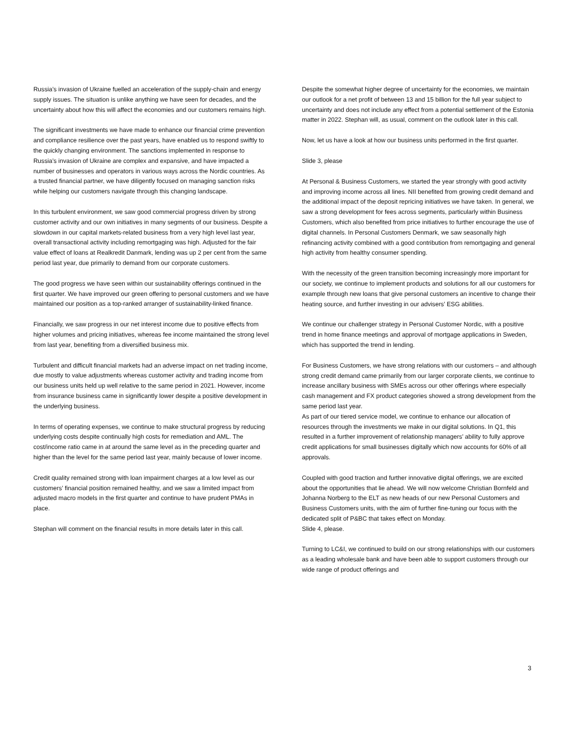Russia’s invasion of Ukraine fuelled an acceleration of the supply-chain and energy supply issues. The situation is unlike anything we have seen for decades, and the uncertainty about how this will affect the economies and our customers remains high.
The significant investments we have made to enhance our financial crime prevention and compliance resilience over the past years, have enabled us to respond swiftly to the quickly changing environment. The sanctions implemented in response to Russia’s invasion of Ukraine are complex and expansive, and have impacted a number of businesses and operators in various ways across the Nordic countries. As a trusted financial partner, we have diligently focused on managing sanction risks while helping our customers navigate through this changing landscape.
In this turbulent environment, we saw good commercial progress driven by strong customer activity and our own initiatives in many segments of our business. Despite a slowdown in our capital markets-related business from a very high level last year, overall transactional activity including remortgaging was high. Adjusted for the fair value effect of loans at Realkredit Danmark, lending was up 2 per cent from the same period last year, due primarily to demand from our corporate customers.
The good progress we have seen within our sustainability offerings continued in the first quarter. We have improved our green offering to personal customers and we have maintained our position as a top-ranked arranger of sustainability-linked finance.
Financially, we saw progress in our net interest income due to positive effects from higher volumes and pricing initiatives, whereas fee income maintained the strong level from last year, benefiting from a diversified business mix.
Turbulent and difficult financial markets had an adverse impact on net trading income, due mostly to value adjustments whereas customer activity and trading income from our business units held up well relative to the same period in 2021. However, income from insurance business came in significantly lower despite a positive development in the underlying business.
In terms of operating expenses, we continue to make structural progress by reducing underlying costs despite continually high costs for remediation and AML. The cost/income ratio came in at around the same level as in the preceding quarter and higher than the level for the same period last year, mainly because of lower income.
Credit quality remained strong with loan impairment charges at a low level as our customers’ financial position remained healthy, and we saw a limited impact from adjusted macro models in the first quarter and continue to have prudent PMAs in place.
Stephan will comment on the financial results in more details later in this call.
Despite the somewhat higher degree of uncertainty for the economies, we maintain our outlook for a net profit of between 13 and 15 billion for the full year subject to uncertainty and does not include any effect from a potential settlement of the Estonia matter in 2022. Stephan will, as usual, comment on the outlook later in this call.
Now, let us have a look at how our business units performed in the first quarter.
Slide 3, please
At Personal & Business Customers, we started the year strongly with good activity and improving income across all lines. NII benefited from growing credit demand and the additional impact of the deposit repricing initiatives we have taken. In general, we saw a strong development for fees across segments, particularly within Business Customers, which also benefited from price initiatives to further encourage the use of digital channels. In Personal Customers Denmark, we saw seasonally high refinancing activity combined with a good contribution from remortgaging and general high activity from healthy consumer spending.
With the necessity of the green transition becoming increasingly more important for our society, we continue to implement products and solutions for all our customers for example through new loans that give personal customers an incentive to change their heating source, and further investing in our advisers’ ESG abilities.
We continue our challenger strategy in Personal Customer Nordic, with a positive trend in home finance meetings and approval of mortgage applications in Sweden, which has supported the trend in lending.
For Business Customers, we have strong relations with our customers – and although strong credit demand came primarily from our larger corporate clients, we continue to increase ancillary business with SMEs across our other offerings where especially cash management and FX product categories showed a strong development from the same period last year.
As part of our tiered service model, we continue to enhance our allocation of resources through the investments we make in our digital solutions. In Q1, this resulted in a further improvement of relationship managers’ ability to fully approve credit applications for small businesses digitally which now accounts for 60% of all approvals.
Coupled with good traction and further innovative digital offerings, we are excited about the opportunities that lie ahead. We will now welcome Christian Bornfeld and Johanna Norberg to the ELT as new heads of our new Personal Customers and Business Customers units, with the aim of further fine-tuning our focus with the dedicated split of P&BC that takes effect on Monday.
Slide 4, please.
Turning to LC&I, we continued to build on our strong relationships with our customers as a leading wholesale bank and have been able to support customers through our wide range of product offerings and
3